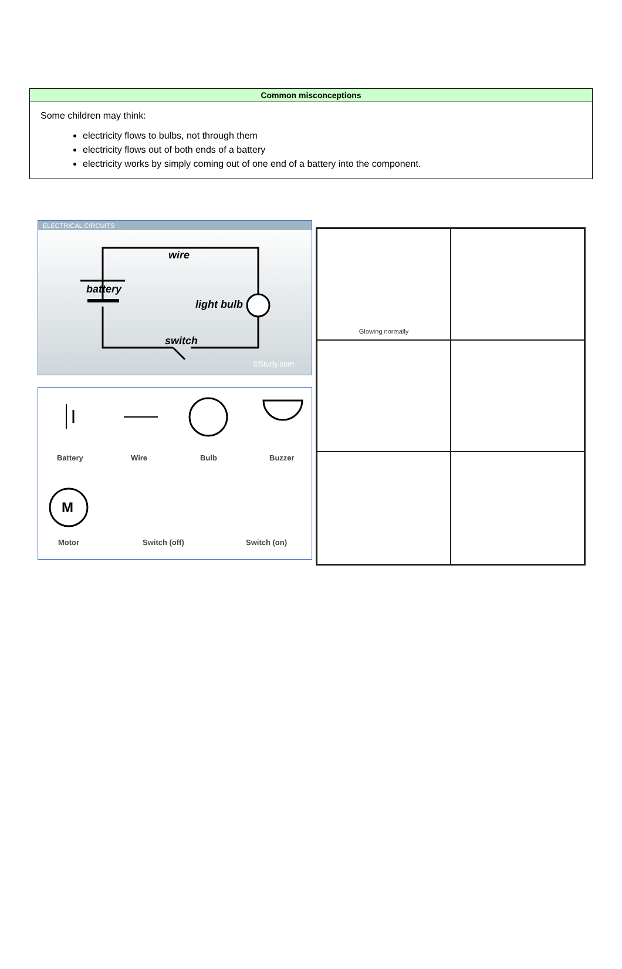Common misconceptions
Some children may think:
electricity flows to bulbs, not through them
electricity flows out of both ends of a battery
electricity works by simply coming out of one end of a battery into the component.
ELECTRICAL CIRCUITS
wire
battery
light bulb
switch
©Study.com
M
Battery
Wire
Bulb
Buzzer
Motor
Switch (off)
Switch (on)
Glowing normally